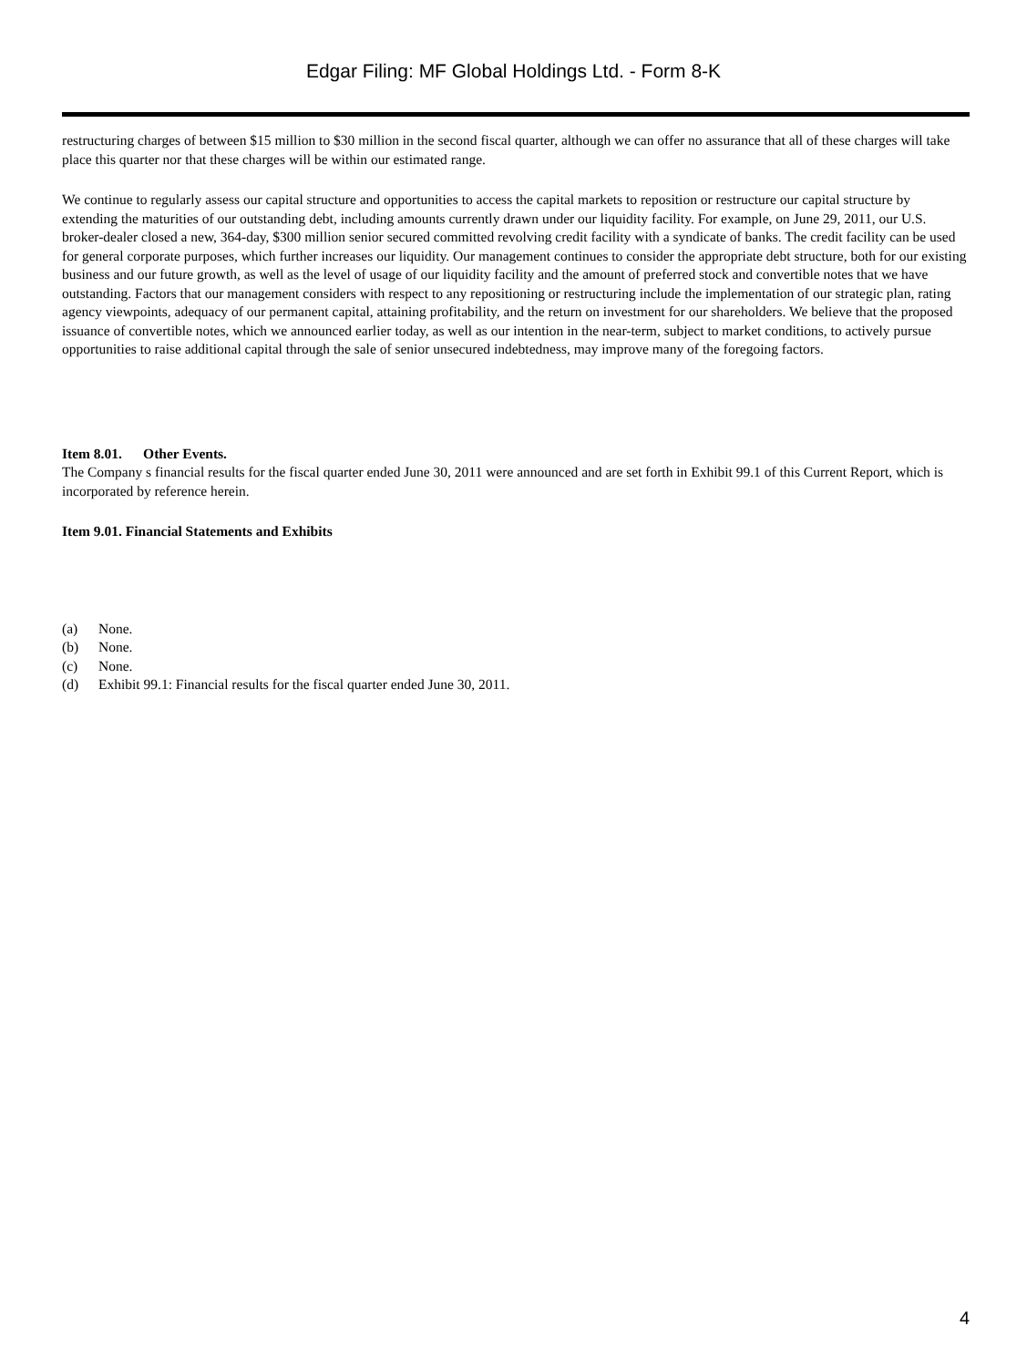Edgar Filing: MF Global Holdings Ltd. - Form 8-K
restructuring charges of between $15 million to $30 million in the second fiscal quarter, although we can offer no assurance that all of these charges will take place this quarter nor that these charges will be within our estimated range.
We continue to regularly assess our capital structure and opportunities to access the capital markets to reposition or restructure our capital structure by extending the maturities of our outstanding debt, including amounts currently drawn under our liquidity facility. For example, on June 29, 2011, our U.S. broker-dealer closed a new, 364-day, $300 million senior secured committed revolving credit facility with a syndicate of banks. The credit facility can be used for general corporate purposes, which further increases our liquidity. Our management continues to consider the appropriate debt structure, both for our existing business and our future growth, as well as the level of usage of our liquidity facility and the amount of preferred stock and convertible notes that we have outstanding. Factors that our management considers with respect to any repositioning or restructuring include the implementation of our strategic plan, rating agency viewpoints, adequacy of our permanent capital, attaining profitability, and the return on investment for our shareholders. We believe that the proposed issuance of convertible notes, which we announced earlier today, as well as our intention in the near-term, subject to market conditions, to actively pursue opportunities to raise additional capital through the sale of senior unsecured indebtedness, may improve many of the foregoing factors.
Item 8.01. Other Events.
The Company s financial results for the fiscal quarter ended June 30, 2011 were announced and are set forth in Exhibit 99.1 of this Current Report, which is incorporated by reference herein.
Item 9.01. Financial Statements and Exhibits
(a) None.
(b) None.
(c) None.
(d) Exhibit 99.1: Financial results for the fiscal quarter ended June 30, 2011.
4